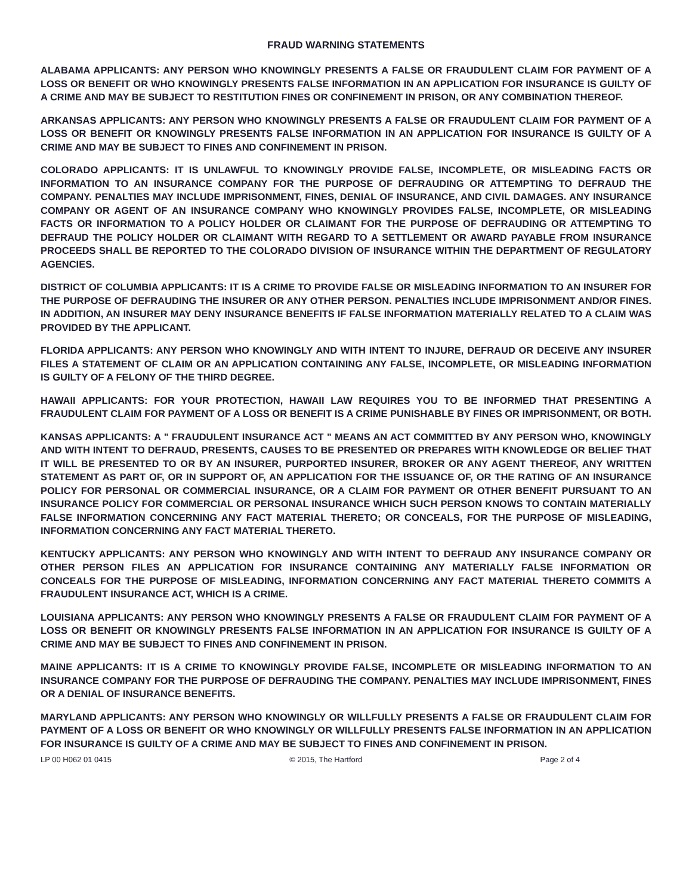FRAUD WARNING STATEMENTS
ALABAMA APPLICANTS: ANY PERSON WHO KNOWINGLY PRESENTS A FALSE OR FRAUDULENT CLAIM FOR PAYMENT OF A LOSS OR BENEFIT OR WHO KNOWINGLY PRESENTS FALSE INFORMATION IN AN APPLICATION FOR INSURANCE IS GUILTY OF A CRIME AND MAY BE SUBJECT TO RESTITUTION FINES OR CONFINEMENT IN PRISON, OR ANY COMBINATION THEREOF.
ARKANSAS APPLICANTS: ANY PERSON WHO KNOWINGLY PRESENTS A FALSE OR FRAUDULENT CLAIM FOR PAYMENT OF A LOSS OR BENEFIT OR KNOWINGLY PRESENTS FALSE INFORMATION IN AN APPLICATION FOR INSURANCE IS GUILTY OF A CRIME AND MAY BE SUBJECT TO FINES AND CONFINEMENT IN PRISON.
COLORADO APPLICANTS: IT IS UNLAWFUL TO KNOWINGLY PROVIDE FALSE, INCOMPLETE, OR MISLEADING FACTS OR INFORMATION TO AN INSURANCE COMPANY FOR THE PURPOSE OF DEFRAUDING OR ATTEMPTING TO DEFRAUD THE COMPANY. PENALTIES MAY INCLUDE IMPRISONMENT, FINES, DENIAL OF INSURANCE, AND CIVIL DAMAGES. ANY INSURANCE COMPANY OR AGENT OF AN INSURANCE COMPANY WHO KNOWINGLY PROVIDES FALSE, INCOMPLETE, OR MISLEADING FACTS OR INFORMATION TO A POLICY HOLDER OR CLAIMANT FOR THE PURPOSE OF DEFRAUDING OR ATTEMPTING TO DEFRAUD THE POLICY HOLDER OR CLAIMANT WITH REGARD TO A SETTLEMENT OR AWARD PAYABLE FROM INSURANCE PROCEEDS SHALL BE REPORTED TO THE COLORADO DIVISION OF INSURANCE WITHIN THE DEPARTMENT OF REGULATORY AGENCIES.
DISTRICT OF COLUMBIA APPLICANTS: IT IS A CRIME TO PROVIDE FALSE OR MISLEADING INFORMATION TO AN INSURER FOR THE PURPOSE OF DEFRAUDING THE INSURER OR ANY OTHER PERSON. PENALTIES INCLUDE IMPRISONMENT AND/OR FINES. IN ADDITION, AN INSURER MAY DENY INSURANCE BENEFITS IF FALSE INFORMATION MATERIALLY RELATED TO A CLAIM WAS PROVIDED BY THE APPLICANT.
FLORIDA APPLICANTS: ANY PERSON WHO KNOWINGLY AND WITH INTENT TO INJURE, DEFRAUD OR DECEIVE ANY INSURER FILES A STATEMENT OF CLAIM OR AN APPLICATION CONTAINING ANY FALSE, INCOMPLETE, OR MISLEADING INFORMATION IS GUILTY OF A FELONY OF THE THIRD DEGREE.
HAWAII APPLICANTS: FOR YOUR PROTECTION, HAWAII LAW REQUIRES YOU TO BE INFORMED THAT PRESENTING A FRAUDULENT CLAIM FOR PAYMENT OF A LOSS OR BENEFIT IS A CRIME PUNISHABLE BY FINES OR IMPRISONMENT, OR BOTH.
KANSAS APPLICANTS: A " FRAUDULENT INSURANCE ACT " MEANS AN ACT COMMITTED BY ANY PERSON WHO, KNOWINGLY AND WITH INTENT TO DEFRAUD, PRESENTS, CAUSES TO BE PRESENTED OR PREPARES WITH KNOWLEDGE OR BELIEF THAT IT WILL BE PRESENTED TO OR BY AN INSURER, PURPORTED INSURER, BROKER OR ANY AGENT THEREOF, ANY WRITTEN STATEMENT AS PART OF, OR IN SUPPORT OF, AN APPLICATION FOR THE ISSUANCE OF, OR THE RATING OF AN INSURANCE POLICY FOR PERSONAL OR COMMERCIAL INSURANCE, OR A CLAIM FOR PAYMENT OR OTHER BENEFIT PURSUANT TO AN INSURANCE POLICY FOR COMMERCIAL OR PERSONAL INSURANCE WHICH SUCH PERSON KNOWS TO CONTAIN MATERIALLY FALSE INFORMATION CONCERNING ANY FACT MATERIAL THERETO; OR CONCEALS, FOR THE PURPOSE OF MISLEADING, INFORMATION CONCERNING ANY FACT MATERIAL THERETO.
KENTUCKY APPLICANTS: ANY PERSON WHO KNOWINGLY AND WITH INTENT TO DEFRAUD ANY INSURANCE COMPANY OR OTHER PERSON FILES AN APPLICATION FOR INSURANCE CONTAINING ANY MATERIALLY FALSE INFORMATION OR CONCEALS FOR THE PURPOSE OF MISLEADING, INFORMATION CONCERNING ANY FACT MATERIAL THERETO COMMITS A FRAUDULENT INSURANCE ACT, WHICH IS A CRIME.
LOUISIANA APPLICANTS: ANY PERSON WHO KNOWINGLY PRESENTS A FALSE OR FRAUDULENT CLAIM FOR PAYMENT OF A LOSS OR BENEFIT OR KNOWINGLY PRESENTS FALSE INFORMATION IN AN APPLICATION FOR INSURANCE IS GUILTY OF A CRIME AND MAY BE SUBJECT TO FINES AND CONFINEMENT IN PRISON.
MAINE APPLICANTS: IT IS A CRIME TO KNOWINGLY PROVIDE FALSE, INCOMPLETE OR MISLEADING INFORMATION TO AN INSURANCE COMPANY FOR THE PURPOSE OF DEFRAUDING THE COMPANY. PENALTIES MAY INCLUDE IMPRISONMENT, FINES OR A DENIAL OF INSURANCE BENEFITS.
MARYLAND APPLICANTS: ANY PERSON WHO KNOWINGLY OR WILLFULLY PRESENTS A FALSE OR FRAUDULENT CLAIM FOR PAYMENT OF A LOSS OR BENEFIT OR WHO KNOWINGLY OR WILLFULLY PRESENTS FALSE INFORMATION IN AN APPLICATION FOR INSURANCE IS GUILTY OF A CRIME AND MAY BE SUBJECT TO FINES AND CONFINEMENT IN PRISON.
LP 00 H062 01 0415 © 2015, The Hartford Page 2 of 4